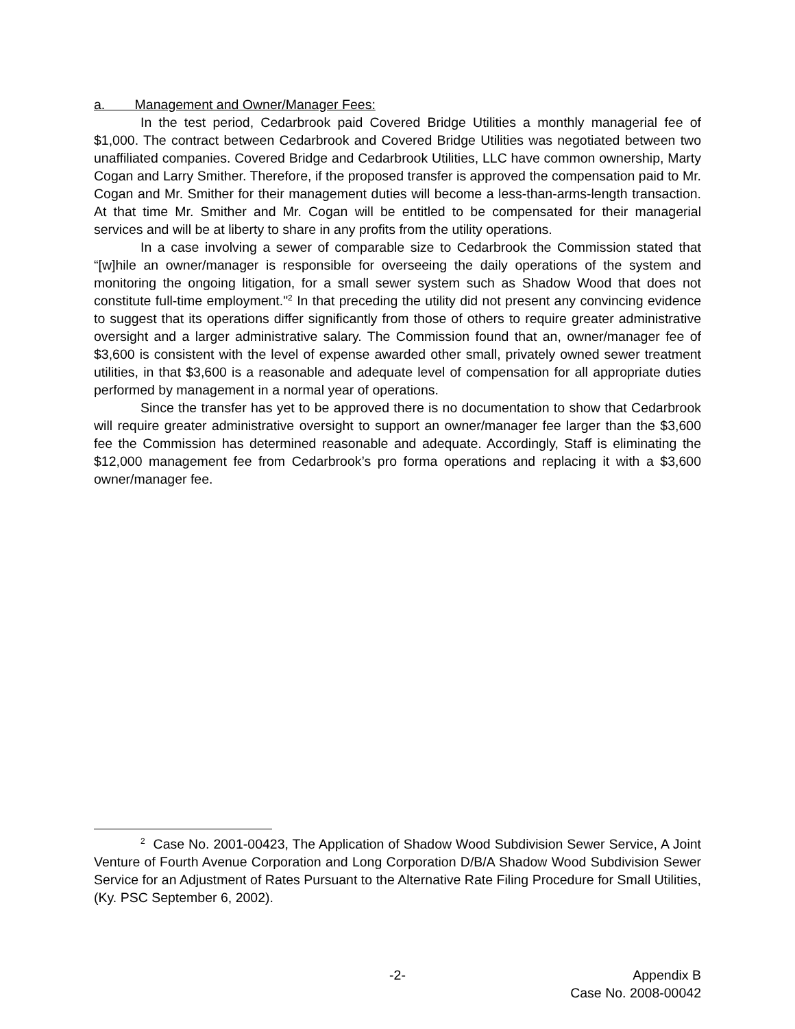a. Management and Owner/Manager Fees:
In the test period, Cedarbrook paid Covered Bridge Utilities a monthly managerial fee of $1,000. The contract between Cedarbrook and Covered Bridge Utilities was negotiated between two unaffiliated companies. Covered Bridge and Cedarbrook Utilities, LLC have common ownership, Marty Cogan and Larry Smither. Therefore, if the proposed transfer is approved the compensation paid to Mr. Cogan and Mr. Smither for their management duties will become a less-than-arms-length transaction. At that time Mr. Smither and Mr. Cogan will be entitled to be compensated for their managerial services and will be at liberty to share in any profits from the utility operations.
In a case involving a sewer of comparable size to Cedarbrook the Commission stated that “[w]hile an owner/manager is responsible for overseeing the daily operations of the system and monitoring the ongoing litigation, for a small sewer system such as Shadow Wood that does not constitute full-time employment."<sup>2</sup> In that preceding the utility did not present any convincing evidence to suggest that its operations differ significantly from those of others to require greater administrative oversight and a larger administrative salary. The Commission found that an, owner/manager fee of $3,600 is consistent with the level of expense awarded other small, privately owned sewer treatment utilities, in that $3,600 is a reasonable and adequate level of compensation for all appropriate duties performed by management in a normal year of operations.
Since the transfer has yet to be approved there is no documentation to show that Cedarbrook will require greater administrative oversight to support an owner/manager fee larger than the $3,600 fee the Commission has determined reasonable and adequate. Accordingly, Staff is eliminating the $12,000 management fee from Cedarbrook’s pro forma operations and replacing it with a $3,600 owner/manager fee.
<sup>2</sup> Case No. 2001-00423, The Application of Shadow Wood Subdivision Sewer Service, A Joint Venture of Fourth Avenue Corporation and Long Corporation D/B/A Shadow Wood Subdivision Sewer Service for an Adjustment of Rates Pursuant to the Alternative Rate Filing Procedure for Small Utilities, (Ky. PSC September 6, 2002).
-2- Appendix B
Case No. 2008-00042